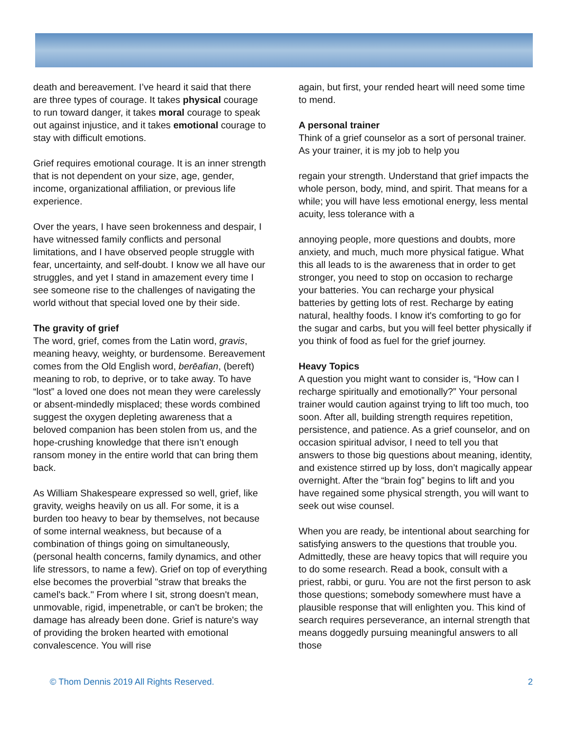death and bereavement. I’ve heard it said that there are three types of courage. It takes physical courage to run toward danger, it takes moral courage to speak out against injustice, and it takes emotional courage to stay with difficult emotions.
Grief requires emotional courage. It is an inner strength that is not dependent on your size, age, gender, income, organizational affiliation, or previous life experience.
Over the years, I have seen brokenness and despair, I have witnessed family conflicts and personal limitations, and I have observed people struggle with fear, uncertainty, and self-doubt. I know we all have our struggles, and yet I stand in amazement every time I see someone rise to the challenges of navigating the world without that special loved one by their side.
The gravity of grief
The word, grief, comes from the Latin word, gravis, meaning heavy, weighty, or burdensome. Bereavement comes from the Old English word, berēafian, (bereft) meaning to rob, to deprive, or to take away. To have “lost” a loved one does not mean they were carelessly or absent-mindedly misplaced; these words combined suggest the oxygen depleting awareness that a beloved companion has been stolen from us, and the hope-crushing knowledge that there isn’t enough ransom money in the entire world that can bring them back.
As William Shakespeare expressed so well, grief, like gravity, weighs heavily on us all. For some, it is a burden too heavy to bear by themselves, not because of some internal weakness, but because of a combination of things going on simultaneously, (personal health concerns, family dynamics, and other life stressors, to name a few). Grief on top of everything else becomes the proverbial "straw that breaks the camel's back." From where I sit, strong doesn't mean, unmovable, rigid, impenetrable, or can't be broken; the damage has already been done. Grief is nature's way of providing the broken hearted with emotional convalescence. You will rise
again, but first, your rended heart will need some time to mend.
A personal trainer
Think of a grief counselor as a sort of personal trainer. As your trainer, it is my job to help you
regain your strength. Understand that grief impacts the whole person, body, mind, and spirit. That means for a while; you will have less emotional energy, less mental acuity, less tolerance with a
annoying people, more questions and doubts, more anxiety, and much, much more physical fatigue. What this all leads to is the awareness that in order to get stronger, you need to stop on occasion to recharge your batteries. You can recharge your physical batteries by getting lots of rest. Recharge by eating natural, healthy foods. I know it's comforting to go for the sugar and carbs, but you will feel better physically if you think of food as fuel for the grief journey.
Heavy Topics
A question you might want to consider is, “How can I recharge spiritually and emotionally?” Your personal trainer would caution against trying to lift too much, too soon. After all, building strength requires repetition, persistence, and patience. As a grief counselor, and on occasion spiritual advisor, I need to tell you that answers to those big questions about meaning, identity, and existence stirred up by loss, don’t magically appear overnight. After the “brain fog” begins to lift and you have regained some physical strength, you will want to seek out wise counsel.
When you are ready, be intentional about searching for satisfying answers to the questions that trouble you. Admittedly, these are heavy topics that will require you to do some research. Read a book, consult with a priest, rabbi, or guru. You are not the first person to ask those questions; somebody somewhere must have a plausible response that will enlighten you. This kind of search requires perseverance, an internal strength that means doggedly pursuing meaningful answers to all those
© Thom Dennis 2019 All Rights Reserved. 2